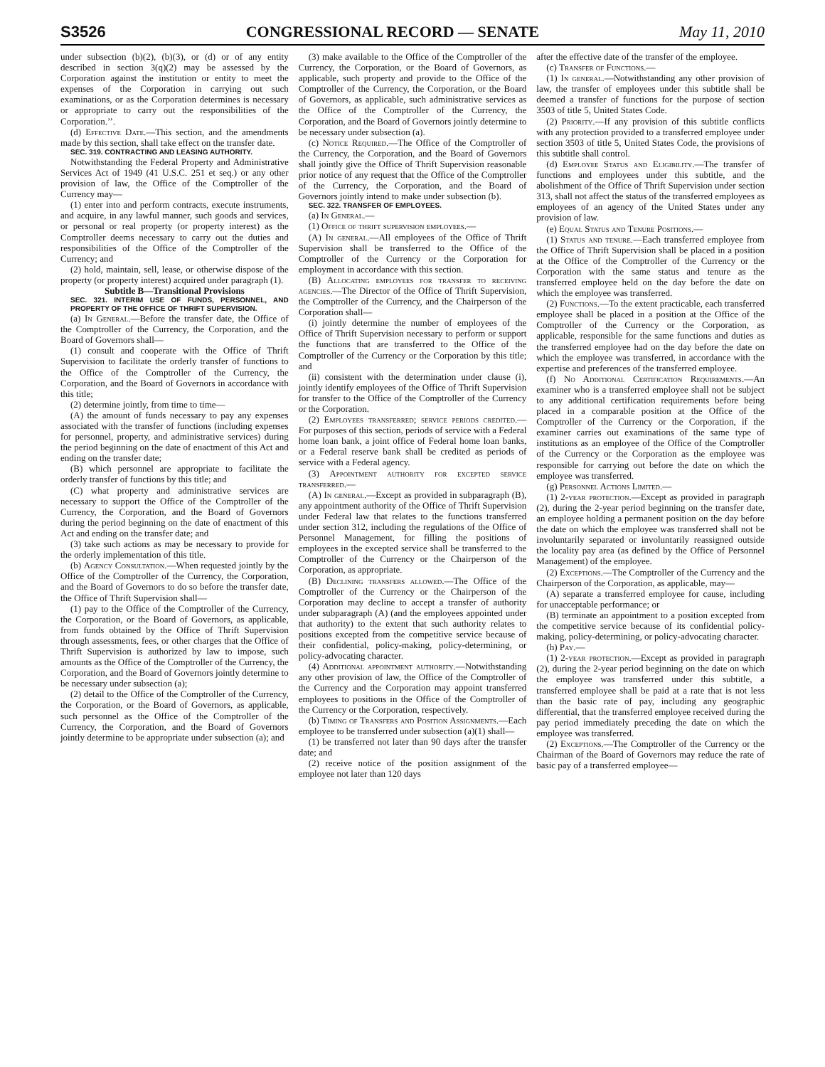S3526 CONGRESSIONAL RECORD — SENATE May 11, 2010
under subsection (b)(2), (b)(3), or (d) or of any entity described in section 3(q)(2) may be assessed by the Corporation against the institution or entity to meet the expenses of the Corporation in carrying out such examinations, or as the Corporation determines is necessary or appropriate to carry out the responsibilities of the Corporation.’’.
(d) Effective Date.—This section, and the amendments made by this section, shall take effect on the transfer date.
SEC. 319. CONTRACTING AND LEASING AUTHORITY.
Notwithstanding the Federal Property and Administrative Services Act of 1949 (41 U.S.C. 251 et seq.) or any other provision of law, the Office of the Comptroller of the Currency may—
(1) enter into and perform contracts, execute instruments, and acquire, in any lawful manner, such goods and services, or personal or real property (or property interest) as the Comptroller deems necessary to carry out the duties and responsibilities of the Office of the Comptroller of the Currency; and
(2) hold, maintain, sell, lease, or otherwise dispose of the property (or property interest) acquired under paragraph (1).
Subtitle B—Transitional Provisions
SEC. 321. INTERIM USE OF FUNDS, PERSONNEL, AND PROPERTY OF THE OFFICE OF THRIFT SUPERVISION.
(a) In General.—Before the transfer date, the Office of the Comptroller of the Currency, the Corporation, and the Board of Governors shall—
(1) consult and cooperate with the Office of Thrift Supervision to facilitate the orderly transfer of functions to the Office of the Comptroller of the Currency, the Corporation, and the Board of Governors in accordance with this title;
(2) determine jointly, from time to time—
(A) the amount of funds necessary to pay any expenses associated with the transfer of functions (including expenses for personnel, property, and administrative services) during the period beginning on the date of enactment of this Act and ending on the transfer date;
(B) which personnel are appropriate to facilitate the orderly transfer of functions by this title; and
(C) what property and administrative services are necessary to support the Office of the Comptroller of the Currency, the Corporation, and the Board of Governors during the period beginning on the date of enactment of this Act and ending on the transfer date; and
(3) take such actions as may be necessary to provide for the orderly implementation of this title.
(b) Agency Consultation.—When requested jointly by the Office of the Comptroller of the Currency, the Corporation, and the Board of Governors to do so before the transfer date, the Office of Thrift Supervision shall—
(1) pay to the Office of the Comptroller of the Currency, the Corporation, or the Board of Governors, as applicable, from funds obtained by the Office of Thrift Supervision through assessments, fees, or other charges that the Office of Thrift Supervision is authorized by law to impose, such amounts as the Office of the Comptroller of the Currency, the Corporation, and the Board of Governors jointly determine to be necessary under subsection (a);
(2) detail to the Office of the Comptroller of the Currency, the Corporation, or the Board of Governors, as applicable, such personnel as the Office of the Comptroller of the Currency, the Corporation, and the Board of Governors jointly determine to be appropriate under subsection (a); and
(3) make available to the Office of the Comptroller of the Currency, the Corporation, or the Board of Governors, as applicable, such property and provide to the Office of the Comptroller of the Currency, the Corporation, or the Board of Governors, as applicable, such administrative services as the Office of the Comptroller of the Currency, the Corporation, and the Board of Governors jointly determine to be necessary under subsection (a).
(c) Notice Required.—The Office of the Comptroller of the Currency, the Corporation, and the Board of Governors shall jointly give the Office of Thrift Supervision reasonable prior notice of any request that the Office of the Comptroller of the Currency, the Corporation, and the Board of Governors jointly intend to make under subsection (b).
SEC. 322. TRANSFER OF EMPLOYEES.
(a) In General.—
(1) Office of thrift supervision employees.—
(A) In general.—All employees of the Office of Thrift Supervision shall be transferred to the Office of the Comptroller of the Currency or the Corporation for employment in accordance with this section.
(B) Allocating employees for transfer to receiving agencies.—The Director of the Office of Thrift Supervision, the Comptroller of the Currency, and the Chairperson of the Corporation shall—
(i) jointly determine the number of employees of the Office of Thrift Supervision necessary to perform or support the functions that are transferred to the Office of the Comptroller of the Currency or the Corporation by this title; and
(ii) consistent with the determination under clause (i), jointly identify employees of the Office of Thrift Supervision for transfer to the Office of the Comptroller of the Currency or the Corporation.
(2) Employees transferred; service periods credited.—For purposes of this section, periods of service with a Federal home loan bank, a joint office of Federal home loan banks, or a Federal reserve bank shall be credited as periods of service with a Federal agency.
(3) Appointment authority for excepted service transferred.—
(A) In general.—Except as provided in subparagraph (B), any appointment authority of the Office of Thrift Supervision under Federal law that relates to the functions transferred under section 312, including the regulations of the Office of Personnel Management, for filling the positions of employees in the excepted service shall be transferred to the Comptroller of the Currency or the Chairperson of the Corporation, as appropriate.
(B) Declining transfers allowed.—The Office of the Comptroller of the Currency or the Chairperson of the Corporation may decline to accept a transfer of authority under subparagraph (A) (and the employees appointed under that authority) to the extent that such authority relates to positions excepted from the competitive service because of their confidential, policy-making, policy-determining, or policy-advocating character.
(4) Additional appointment authority.—Notwithstanding any other provision of law, the Office of the Comptroller of the Currency and the Corporation may appoint transferred employees to positions in the Office of the Comptroller of the Currency or the Corporation, respectively.
(b) Timing of Transfers and Position Assignments.—Each employee to be transferred under subsection (a)(1) shall—
(1) be transferred not later than 90 days after the transfer date; and
(2) receive notice of the position assignment of the employee not later than 120 days
after the effective date of the transfer of the employee.
(c) Transfer of Functions.—
(1) In general.—Notwithstanding any other provision of law, the transfer of employees under this subtitle shall be deemed a transfer of functions for the purpose of section 3503 of title 5, United States Code.
(2) Priority.—If any provision of this subtitle conflicts with any protection provided to a transferred employee under section 3503 of title 5, United States Code, the provisions of this subtitle shall control.
(d) Employee Status and Eligibility.—The transfer of functions and employees under this subtitle, and the abolishment of the Office of Thrift Supervision under section 313, shall not affect the status of the transferred employees as employees of an agency of the United States under any provision of law.
(e) Equal Status and Tenure Positions.—
(1) Status and tenure.—Each transferred employee from the Office of Thrift Supervision shall be placed in a position at the Office of the Comptroller of the Currency or the Corporation with the same status and tenure as the transferred employee held on the day before the date on which the employee was transferred.
(2) Functions.—To the extent practicable, each transferred employee shall be placed in a position at the Office of the Comptroller of the Currency or the Corporation, as applicable, responsible for the same functions and duties as the transferred employee had on the day before the date on which the employee was transferred, in accordance with the expertise and preferences of the transferred employee.
(f) No Additional Certification Requirements.—An examiner who is a transferred employee shall not be subject to any additional certification requirements before being placed in a comparable position at the Office of the Comptroller of the Currency or the Corporation, if the examiner carries out examinations of the same type of institutions as an employee of the Office of the Comptroller of the Currency or the Corporation as the employee was responsible for carrying out before the date on which the employee was transferred.
(g) Personnel Actions Limited.—
(1) 2-year protection.—Except as provided in paragraph (2), during the 2-year period beginning on the transfer date, an employee holding a permanent position on the day before the date on which the employee was transferred shall not be involuntarily separated or involuntarily reassigned outside the locality pay area (as defined by the Office of Personnel Management) of the employee.
(2) Exceptions.—The Comptroller of the Currency and the Chairperson of the Corporation, as applicable, may—
(A) separate a transferred employee for cause, including for unacceptable performance; or
(B) terminate an appointment to a position excepted from the competitive service because of its confidential policy-making, policy-determining, or policy-advocating character.
(h) Pay.—
(1) 2-year protection.—Except as provided in paragraph (2), during the 2-year period beginning on the date on which the employee was transferred under this subtitle, a transferred employee shall be paid at a rate that is not less than the basic rate of pay, including any geographic differential, that the transferred employee received during the pay period immediately preceding the date on which the employee was transferred.
(2) Exceptions.—The Comptroller of the Currency or the Chairman of the Board of Governors may reduce the rate of basic pay of a transferred employee—